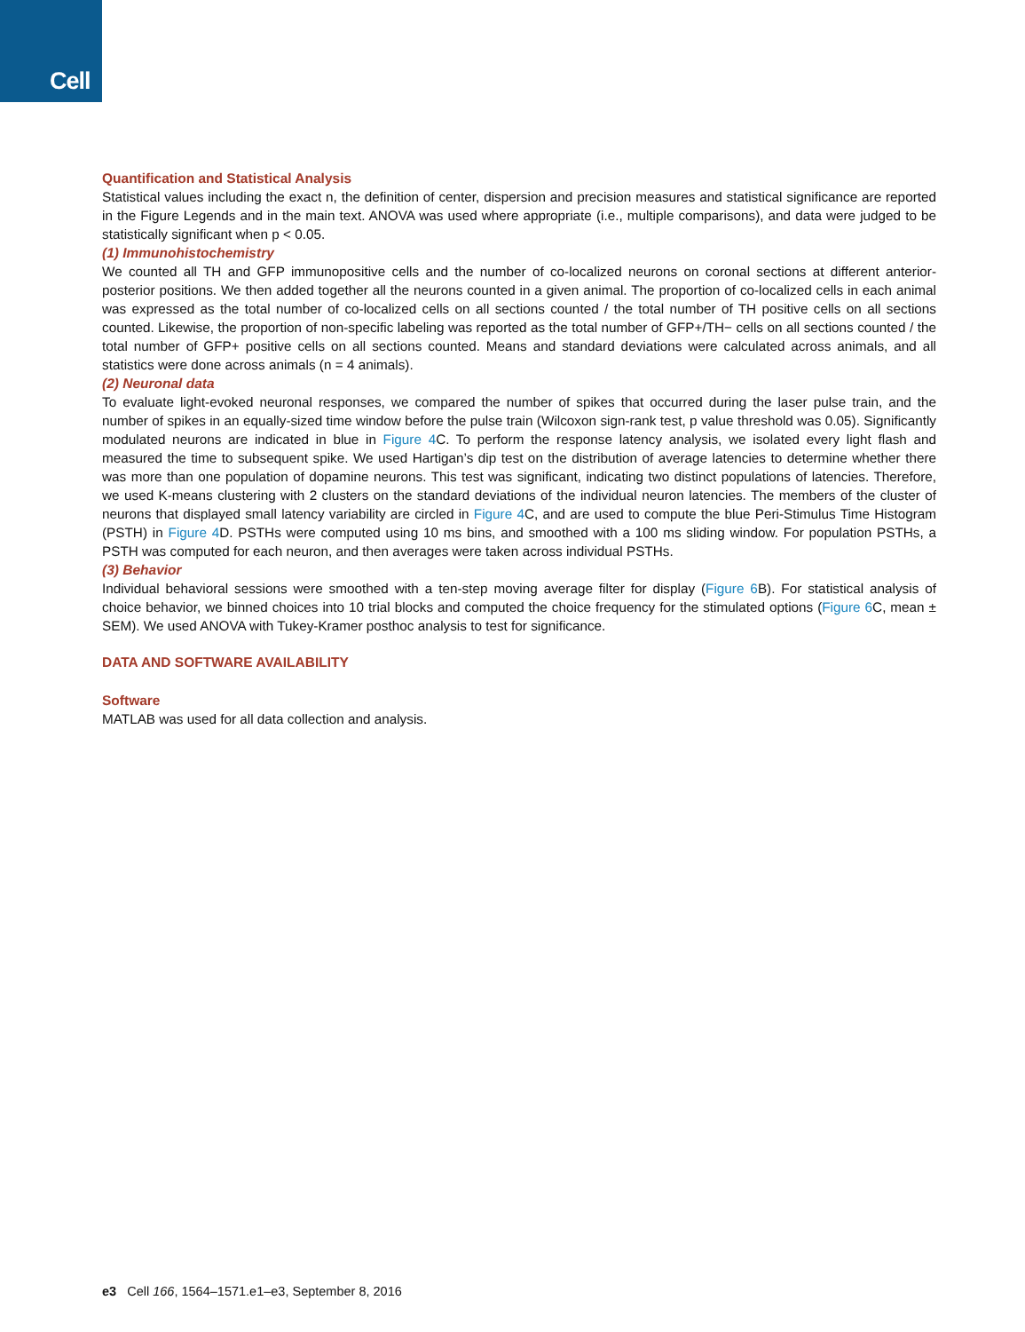Cell
Quantification and Statistical Analysis
Statistical values including the exact n, the definition of center, dispersion and precision measures and statistical significance are reported in the Figure Legends and in the main text. ANOVA was used where appropriate (i.e., multiple comparisons), and data were judged to be statistically significant when p < 0.05.
(1) Immunohistochemistry
We counted all TH and GFP immunopositive cells and the number of co-localized neurons on coronal sections at different anterior-posterior positions. We then added together all the neurons counted in a given animal. The proportion of co-localized cells in each animal was expressed as the total number of co-localized cells on all sections counted / the total number of TH positive cells on all sections counted. Likewise, the proportion of non-specific labeling was reported as the total number of GFP+/TH− cells on all sections counted / the total number of GFP+ positive cells on all sections counted. Means and standard deviations were calculated across animals, and all statistics were done across animals (n = 4 animals).
(2) Neuronal data
To evaluate light-evoked neuronal responses, we compared the number of spikes that occurred during the laser pulse train, and the number of spikes in an equally-sized time window before the pulse train (Wilcoxon sign-rank test, p value threshold was 0.05). Significantly modulated neurons are indicated in blue in Figure 4 C. To perform the response latency analysis, we isolated every light flash and measured the time to subsequent spike. We used Hartigan’s dip test on the distribution of average latencies to determine whether there was more than one population of dopamine neurons. This test was significant, indicating two distinct populations of latencies. Therefore, we used K-means clustering with 2 clusters on the standard deviations of the individual neuron latencies. The members of the cluster of neurons that displayed small latency variability are circled in Figure 4 C, and are used to compute the blue Peri-Stimulus Time Histogram (PSTH) in Figure 4 D. PSTHs were computed using 10 ms bins, and smoothed with a 100 ms sliding window. For population PSTHs, a PSTH was computed for each neuron, and then averages were taken across individual PSTHs.
(3) Behavior
Individual behavioral sessions were smoothed with a ten-step moving average filter for display (Figure 6 B). For statistical analysis of choice behavior, we binned choices into 10 trial blocks and computed the choice frequency for the stimulated options (Figure 6 C, mean ± SEM). We used ANOVA with Tukey-Kramer posthoc analysis to test for significance.
DATA AND SOFTWARE AVAILABILITY
Software
MATLAB was used for all data collection and analysis.
e3 Cell 166, 1564–1571.e1–e3, September 8, 2016